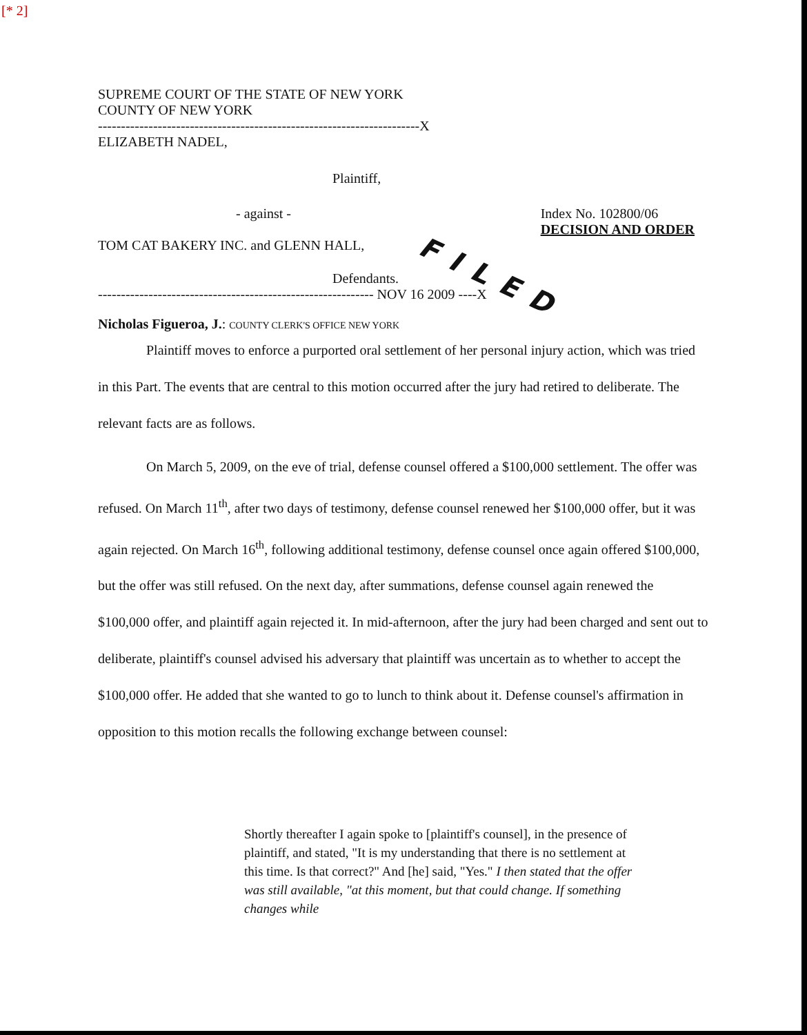[* 2]
FILED
SUPREME COURT OF THE STATE OF NEW YORK
COUNTY OF NEW YORK
----------------------------------------------------------------------X
ELIZABETH NADEL,
Plaintiff,
- against - Index No. 102800/06
DECISION AND ORDER
TOM CAT BAKERY INC. and GLENN HALL,
Defendants.
------------------------------------------------------------ NOV 16 2009 ----X
Nicholas Figueroa, J.: COUNTY CLERK'S OFFICE NEW YORK
Plaintiff moves to enforce a purported oral settlement of her personal injury action, which was tried in this Part. The events that are central to this motion occurred after the jury had retired to deliberate. The relevant facts are as follows.
On March 5, 2009, on the eve of trial, defense counsel offered a $100,000 settlement. The offer was refused. On March 11<sup>th</sup>, after two days of testimony, defense counsel renewed her $100,000 offer, but it was again rejected. On March 16<sup>th</sup>, following additional testimony, defense counsel once again offered $100,000, but the offer was still refused. On the next day, after summations, defense counsel again renewed the $100,000 offer, and plaintiff again rejected it. In mid-afternoon, after the jury had been charged and sent out to deliberate, plaintiff's counsel advised his adversary that plaintiff was uncertain as to whether to accept the $100,000 offer. He added that she wanted to go to lunch to think about it. Defense counsel's affirmation in opposition to this motion recalls the following exchange between counsel:
Shortly thereafter I again spoke to [plaintiff's counsel], in the presence of plaintiff, and stated, "It is my understanding that there is no settlement at this time. Is that correct?" And [he] said, "Yes." I then stated that the offer was still available, "at this moment, but that could change. If something changes while